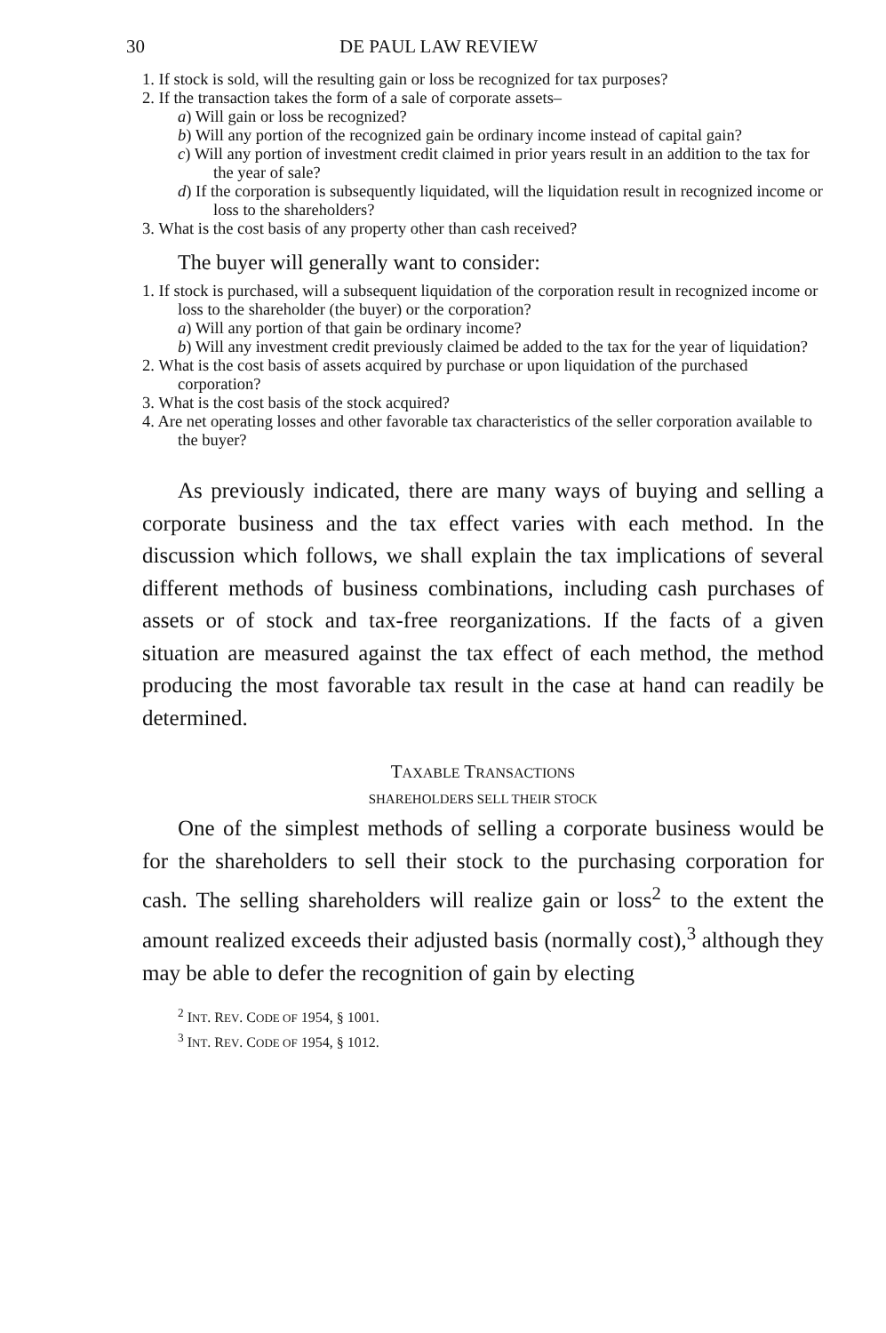30 DE PAUL LAW REVIEW
1. If stock is sold, will the resulting gain or loss be recognized for tax purposes?
2. If the transaction takes the form of a sale of corporate assets–
a) Will gain or loss be recognized?
b) Will any portion of the recognized gain be ordinary income instead of capital gain?
c) Will any portion of investment credit claimed in prior years result in an addition to the tax for the year of sale?
d) If the corporation is subsequently liquidated, will the liquidation result in recognized income or loss to the shareholders?
3. What is the cost basis of any property other than cash received?
The buyer will generally want to consider:
1. If stock is purchased, will a subsequent liquidation of the corporation result in recognized income or loss to the shareholder (the buyer) or the corporation?
a) Will any portion of that gain be ordinary income?
b) Will any investment credit previously claimed be added to the tax for the year of liquidation?
2. What is the cost basis of assets acquired by purchase or upon liquidation of the purchased corporation?
3. What is the cost basis of the stock acquired?
4. Are net operating losses and other favorable tax characteristics of the seller corporation available to the buyer?
As previously indicated, there are many ways of buying and selling a corporate business and the tax effect varies with each method. In the discussion which follows, we shall explain the tax implications of several different methods of business combinations, including cash purchases of assets or of stock and tax-free reorganizations. If the facts of a given situation are measured against the tax effect of each method, the method producing the most favorable tax result in the case at hand can readily be determined.
TAXABLE TRANSACTIONS
SHAREHOLDERS SELL THEIR STOCK
One of the simplest methods of selling a corporate business would be for the shareholders to sell their stock to the purchasing corporation for cash. The selling shareholders will realize gain or loss<sup>2</sup> to the extent the amount realized exceeds their adjusted basis (normally cost),<sup>3</sup> although they may be able to defer the recognition of gain by electing
<sup>2</sup> INT. REV. CODE OF 1954, § 1001.
<sup>3</sup> INT. REV. CODE OF 1954, § 1012.